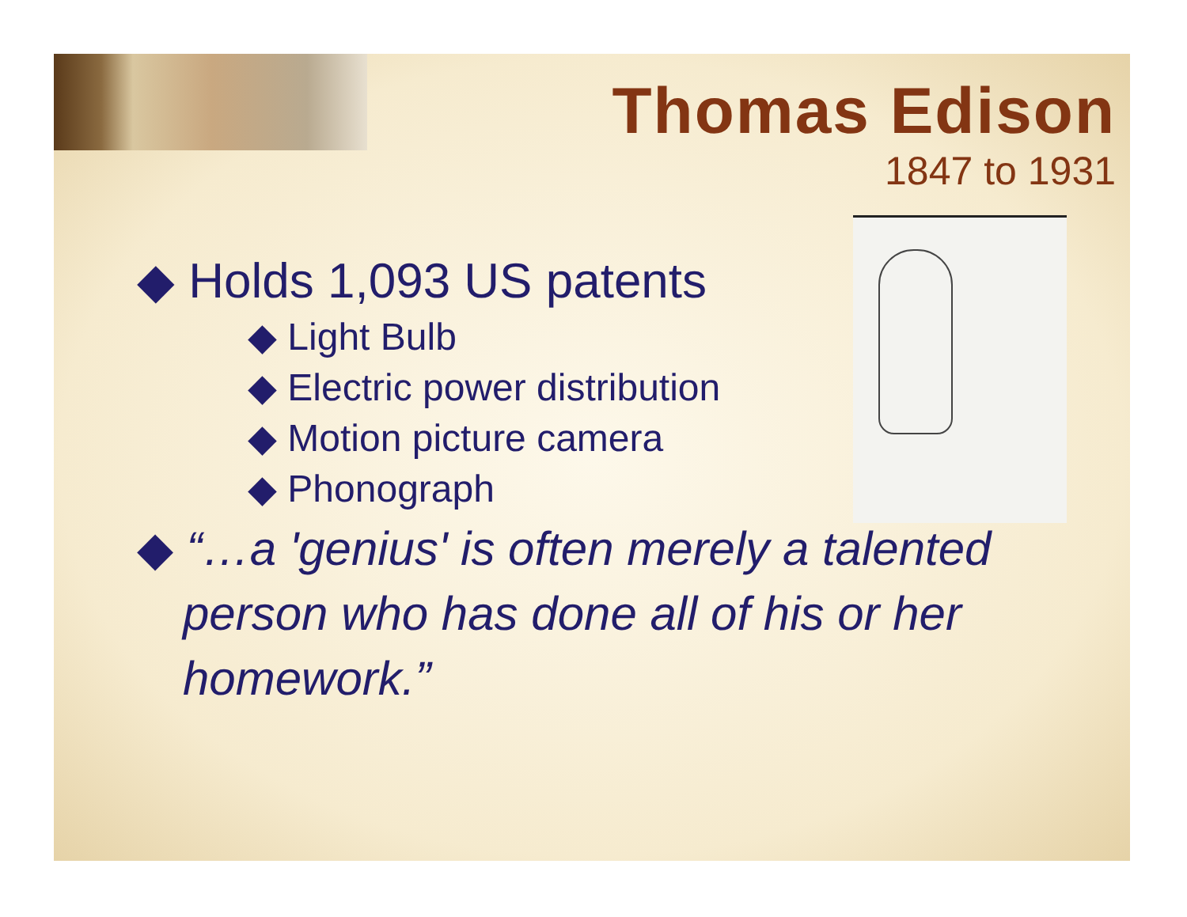Thomas Edison
1847 to 1931
◆ Holds 1,093 US patents
◆ Light Bulb
◆ Electric power distribution
◆ Motion picture camera
◆ Phonograph
◆ “…a 'genius' is often merely a talented person who has done all of his or her homework.”